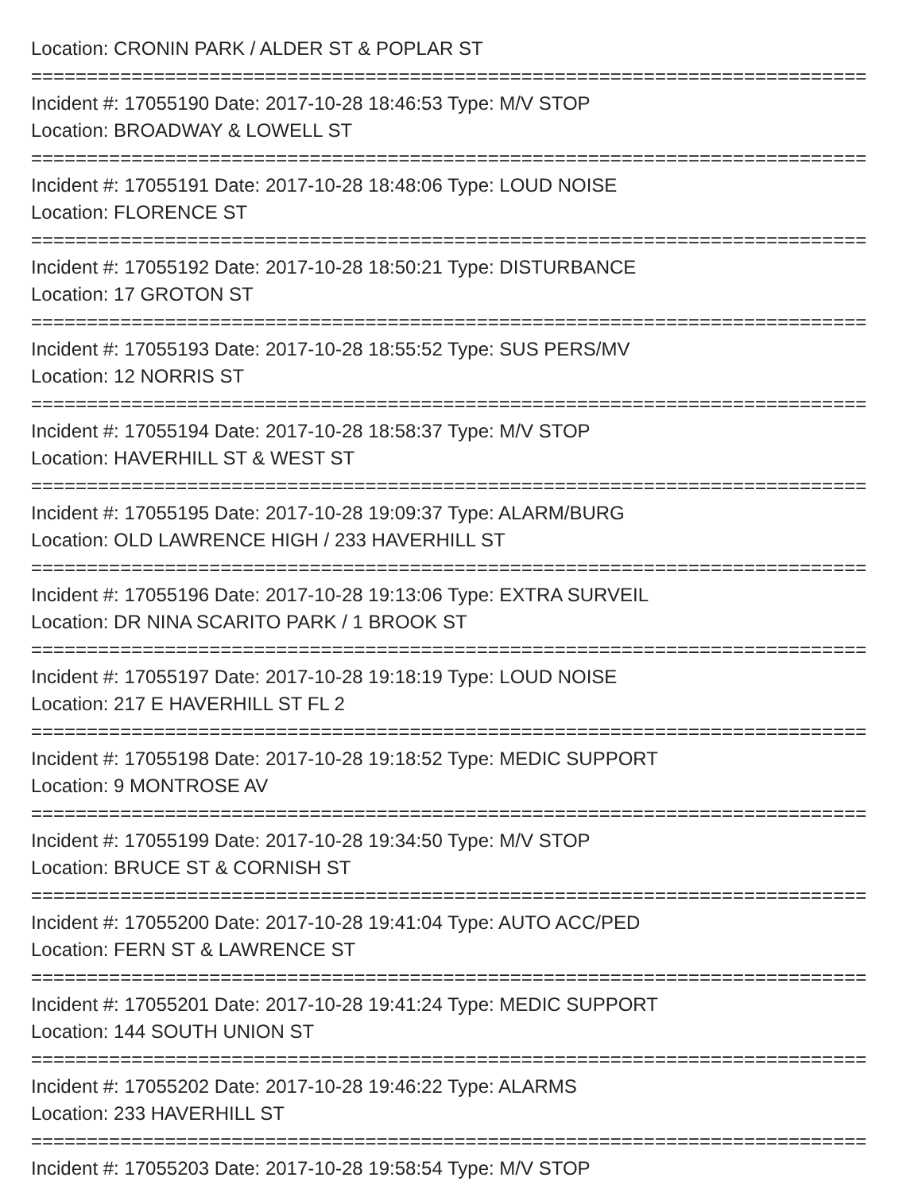Location: CRONIN PARK / ALDER ST & POPLAR ST
===========================================================================
Incident #: 17055190 Date: 2017-10-28 18:46:53 Type: M/V STOP
Location: BROADWAY & LOWELL ST
===========================================================================
Incident #: 17055191 Date: 2017-10-28 18:48:06 Type: LOUD NOISE
Location: FLORENCE ST
===========================================================================
Incident #: 17055192 Date: 2017-10-28 18:50:21 Type: DISTURBANCE
Location: 17 GROTON ST
===========================================================================
Incident #: 17055193 Date: 2017-10-28 18:55:52 Type: SUS PERS/MV
Location: 12 NORRIS ST
===========================================================================
Incident #: 17055194 Date: 2017-10-28 18:58:37 Type: M/V STOP
Location: HAVERHILL ST & WEST ST
===========================================================================
Incident #: 17055195 Date: 2017-10-28 19:09:37 Type: ALARM/BURG
Location: OLD LAWRENCE HIGH / 233 HAVERHILL ST
===========================================================================
Incident #: 17055196 Date: 2017-10-28 19:13:06 Type: EXTRA SURVEIL
Location: DR NINA SCARITO PARK / 1 BROOK ST
===========================================================================
Incident #: 17055197 Date: 2017-10-28 19:18:19 Type: LOUD NOISE
Location: 217 E HAVERHILL ST FL 2
===========================================================================
Incident #: 17055198 Date: 2017-10-28 19:18:52 Type: MEDIC SUPPORT
Location: 9 MONTROSE AV
===========================================================================
Incident #: 17055199 Date: 2017-10-28 19:34:50 Type: M/V STOP
Location: BRUCE ST & CORNISH ST
===========================================================================
Incident #: 17055200 Date: 2017-10-28 19:41:04 Type: AUTO ACC/PED
Location: FERN ST & LAWRENCE ST
===========================================================================
Incident #: 17055201 Date: 2017-10-28 19:41:24 Type: MEDIC SUPPORT
Location: 144 SOUTH UNION ST
===========================================================================
Incident #: 17055202 Date: 2017-10-28 19:46:22 Type: ALARMS
Location: 233 HAVERHILL ST
===========================================================================
Incident #: 17055203 Date: 2017-10-28 19:58:54 Type: M/V STOP